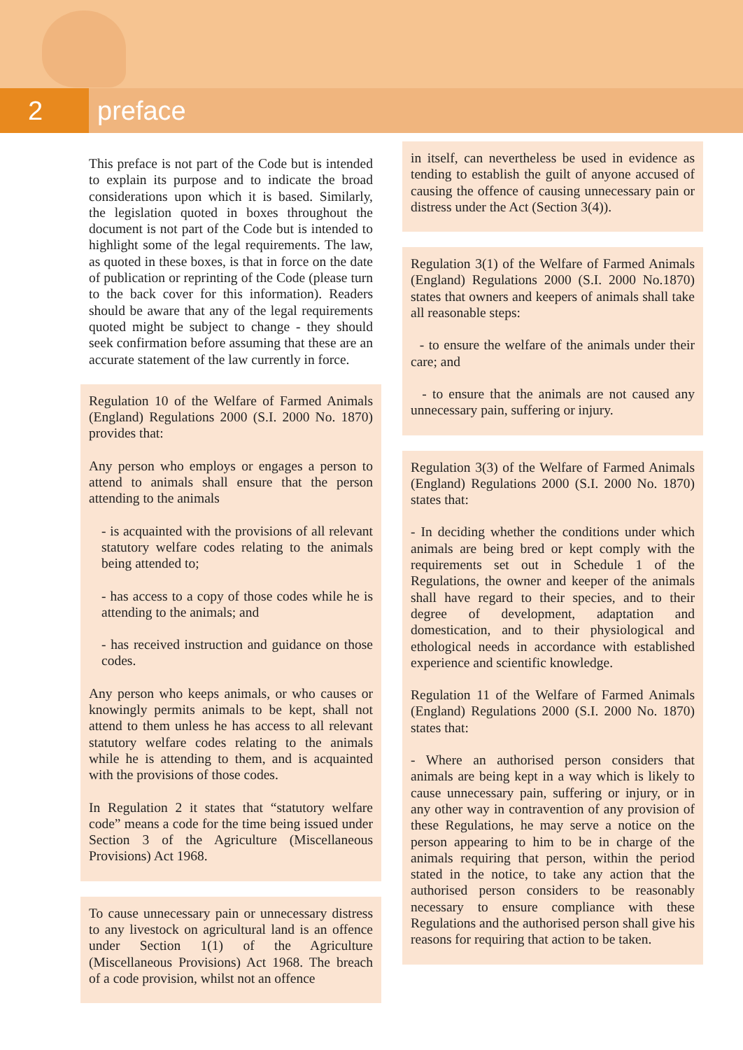2 preface
This preface is not part of the Code but is intended to explain its purpose and to indicate the broad considerations upon which it is based. Similarly, the legislation quoted in boxes throughout the document is not part of the Code but is intended to highlight some of the legal requirements. The law, as quoted in these boxes, is that in force on the date of publication or reprinting of the Code (please turn to the back cover for this information). Readers should be aware that any of the legal requirements quoted might be subject to change - they should seek confirmation before assuming that these are an accurate statement of the law currently in force.
Regulation 10 of the Welfare of Farmed Animals (England) Regulations 2000 (S.I. 2000 No. 1870) provides that:
Any person who employs or engages a person to attend to animals shall ensure that the person attending to the animals
- is acquainted with the provisions of all relevant statutory welfare codes relating to the animals being attended to;
- has access to a copy of those codes while he is attending to the animals; and
- has received instruction and guidance on those codes.
Any person who keeps animals, or who causes or knowingly permits animals to be kept, shall not attend to them unless he has access to all relevant statutory welfare codes relating to the animals while he is attending to them, and is acquainted with the provisions of those codes.
In Regulation 2 it states that “statutory welfare code” means a code for the time being issued under Section 3 of the Agriculture (Miscellaneous Provisions) Act 1968.
To cause unnecessary pain or unnecessary distress to any livestock on agricultural land is an offence under Section 1(1) of the Agriculture (Miscellaneous Provisions) Act 1968. The breach of a code provision, whilst not an offence
in itself, can nevertheless be used in evidence as tending to establish the guilt of anyone accused of causing the offence of causing unnecessary pain or distress under the Act (Section 3(4)).
Regulation 3(1) of the Welfare of Farmed Animals (England) Regulations 2000 (S.I. 2000 No.1870) states that owners and keepers of animals shall take all reasonable steps:
- to ensure the welfare of the animals under their care; and
- to ensure that the animals are not caused any unnecessary pain, suffering or injury.
Regulation 3(3) of the Welfare of Farmed Animals (England) Regulations 2000 (S.I. 2000 No. 1870) states that:
- In deciding whether the conditions under which animals are being bred or kept comply with the requirements set out in Schedule 1 of the Regulations, the owner and keeper of the animals shall have regard to their species, and to their degree of development, adaptation and domestication, and to their physiological and ethological needs in accordance with established experience and scientific knowledge.
Regulation 11 of the Welfare of Farmed Animals (England) Regulations 2000 (S.I. 2000 No. 1870) states that:
- Where an authorised person considers that animals are being kept in a way which is likely to cause unnecessary pain, suffering or injury, or in any other way in contravention of any provision of these Regulations, he may serve a notice on the person appearing to him to be in charge of the animals requiring that person, within the period stated in the notice, to take any action that the authorised person considers to be reasonably necessary to ensure compliance with these Regulations and the authorised person shall give his reasons for requiring that action to be taken.